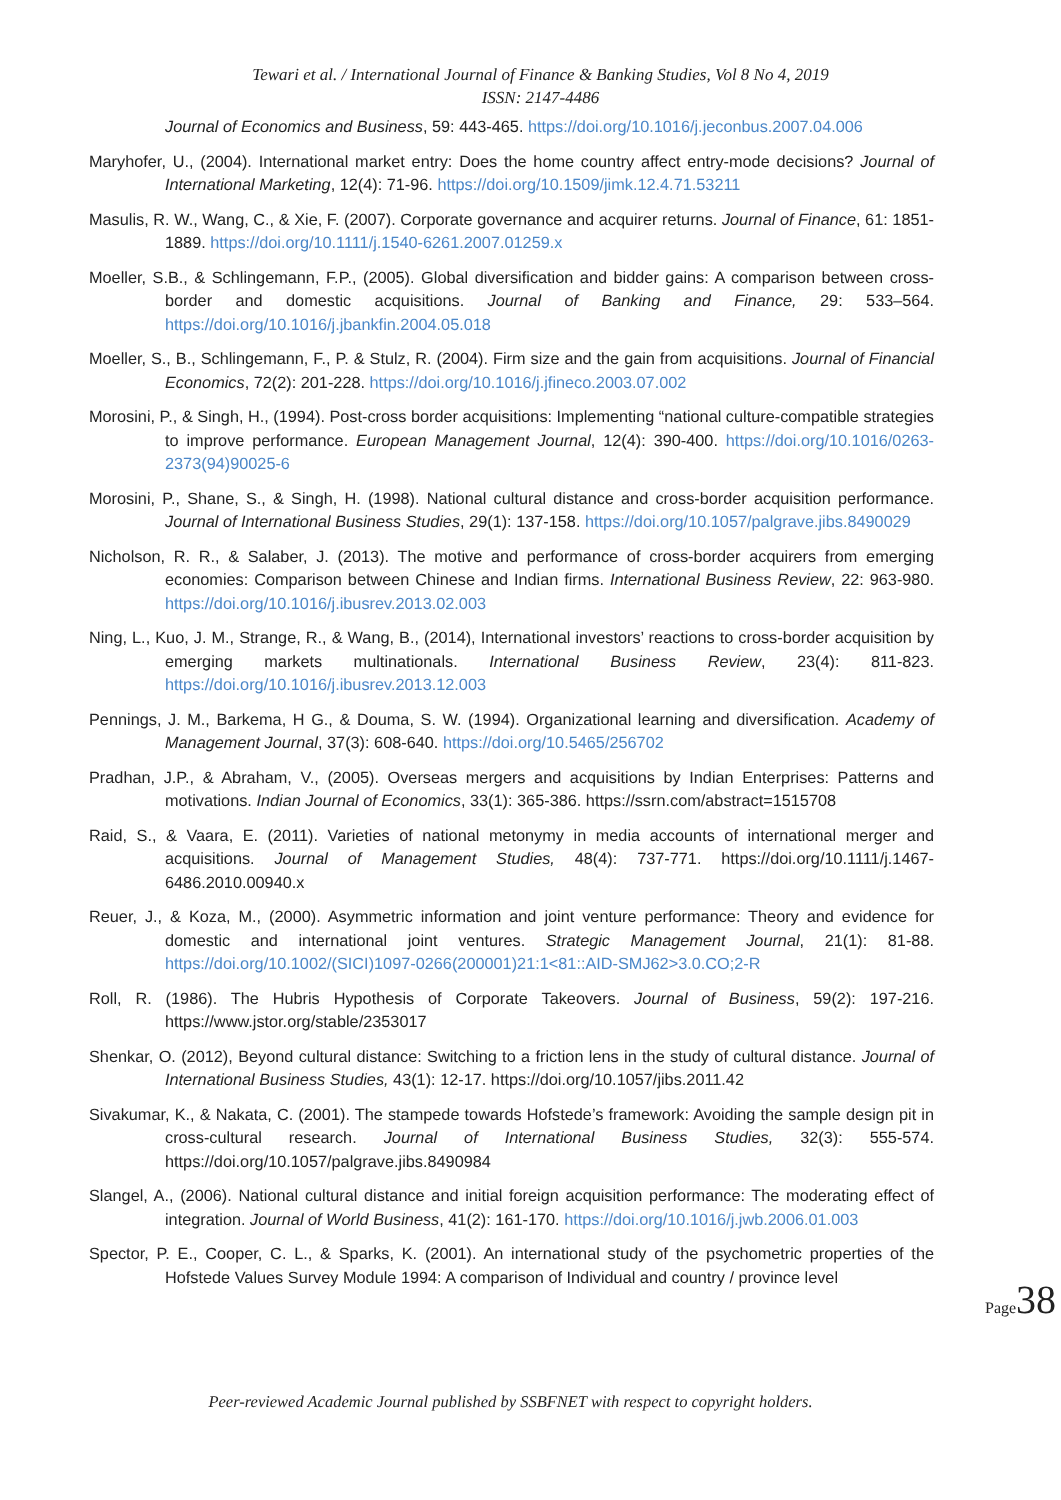Tewari et al. / International Journal of Finance & Banking Studies, Vol 8 No 4, 2019
ISSN: 2147-4486
Journal of Economics and Business, 59: 443-465. https://doi.org/10.1016/j.jeconbus.2007.04.006
Maryhofer, U., (2004). International market entry: Does the home country affect entry-mode decisions? Journal of International Marketing, 12(4): 71-96. https://doi.org/10.1509/jimk.12.4.71.53211
Masulis, R. W., Wang, C., & Xie, F. (2007). Corporate governance and acquirer returns. Journal of Finance, 61: 1851-1889. https://doi.org/10.1111/j.1540-6261.2007.01259.x
Moeller, S.B., & Schlingemann, F.P., (2005). Global diversification and bidder gains: A comparison between cross-border and domestic acquisitions. Journal of Banking and Finance, 29: 533–564. https://doi.org/10.1016/j.jbankfin.2004.05.018
Moeller, S., B., Schlingemann, F., P. & Stulz, R. (2004). Firm size and the gain from acquisitions. Journal of Financial Economics, 72(2): 201-228. https://doi.org/10.1016/j.jfineco.2003.07.002
Morosini, P., & Singh, H., (1994). Post-cross border acquisitions: Implementing “national culture-compatible strategies to improve performance. European Management Journal, 12(4): 390-400. https://doi.org/10.1016/0263-2373(94)90025-6
Morosini, P., Shane, S., & Singh, H. (1998). National cultural distance and cross-border acquisition performance. Journal of International Business Studies, 29(1): 137-158. https://doi.org/10.1057/palgrave.jibs.8490029
Nicholson, R. R., & Salaber, J. (2013). The motive and performance of cross-border acquirers from emerging economies: Comparison between Chinese and Indian firms. International Business Review, 22: 963-980. https://doi.org/10.1016/j.ibusrev.2013.02.003
Ning, L., Kuo, J. M., Strange, R., & Wang, B., (2014), International investors’ reactions to cross-border acquisition by emerging markets multinationals. International Business Review, 23(4): 811-823. https://doi.org/10.1016/j.ibusrev.2013.12.003
Pennings, J. M., Barkema, H G., & Douma, S. W. (1994). Organizational learning and diversification. Academy of Management Journal, 37(3): 608-640. https://doi.org/10.5465/256702
Pradhan, J.P., & Abraham, V., (2005). Overseas mergers and acquisitions by Indian Enterprises: Patterns and motivations. Indian Journal of Economics, 33(1): 365-386. https://ssrn.com/abstract=1515708
Raid, S., & Vaara, E. (2011). Varieties of national metonymy in media accounts of international merger and acquisitions. Journal of Management Studies, 48(4): 737-771. https://doi.org/10.1111/j.1467-6486.2010.00940.x
Reuer, J., & Koza, M., (2000). Asymmetric information and joint venture performance: Theory and evidence for domestic and international joint ventures. Strategic Management Journal, 21(1): 81-88. https://doi.org/10.1002/(SICI)1097-0266(200001)21:1<81::AID-SMJ62>3.0.CO;2-R
Roll, R. (1986). The Hubris Hypothesis of Corporate Takeovers. Journal of Business, 59(2): 197-216. https://www.jstor.org/stable/2353017
Shenkar, O. (2012), Beyond cultural distance: Switching to a friction lens in the study of cultural distance. Journal of International Business Studies, 43(1): 12-17. https://doi.org/10.1057/jibs.2011.42
Sivakumar, K., & Nakata, C. (2001). The stampede towards Hofstede’s framework: Avoiding the sample design pit in cross-cultural research. Journal of International Business Studies, 32(3): 555-574. https://doi.org/10.1057/palgrave.jibs.8490984
Slangel, A., (2006). National cultural distance and initial foreign acquisition performance: The moderating effect of integration. Journal of World Business, 41(2): 161-170. https://doi.org/10.1016/j.jwb.2006.01.003
Spector, P. E., Cooper, C. L., & Sparks, K. (2001). An international study of the psychometric properties of the Hofstede Values Survey Module 1994: A comparison of Individual and country / province level
Page38
Peer-reviewed Academic Journal published by SSBFNET with respect to copyright holders.